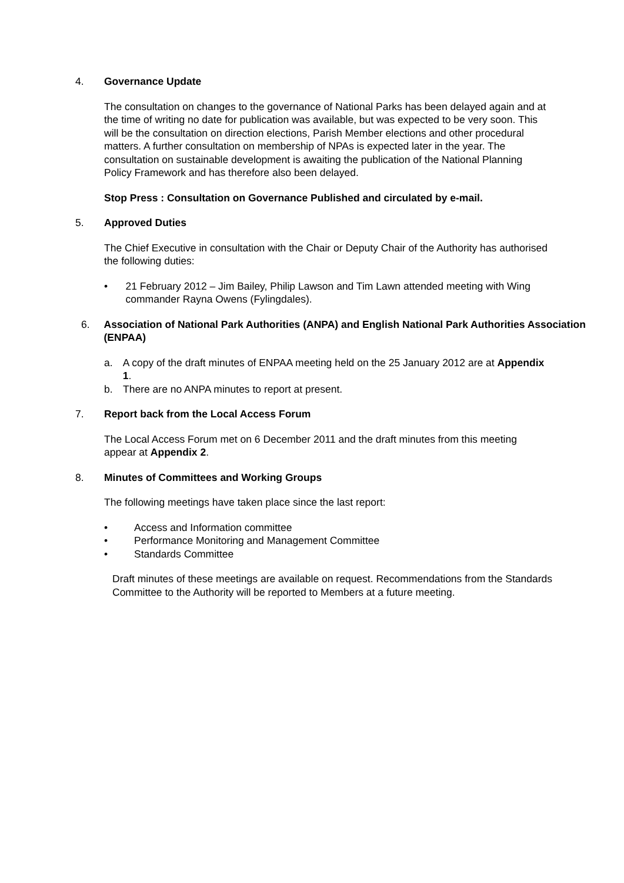4. Governance Update
The consultation on changes to the governance of National Parks has been delayed again and at the time of writing no date for publication was available, but was expected to be very soon. This will be the consultation on direction elections, Parish Member elections and other procedural matters. A further consultation on membership of NPAs is expected later in the year. The consultation on sustainable development is awaiting the publication of the National Planning Policy Framework and has therefore also been delayed.
Stop Press : Consultation on Governance Published and circulated by e-mail.
5. Approved Duties
The Chief Executive in consultation with the Chair or Deputy Chair of the Authority has authorised the following duties:
• 21 February 2012 – Jim Bailey, Philip Lawson and Tim Lawn attended meeting with Wing commander Rayna Owens (Fylingdales).
6. Association of National Park Authorities (ANPA) and English National Park Authorities Association (ENPAA)
a. A copy of the draft minutes of ENPAA meeting held on the 25 January 2012 are at Appendix 1.
b. There are no ANPA minutes to report at present.
7. Report back from the Local Access Forum
The Local Access Forum met on 6 December 2011 and the draft minutes from this meeting appear at Appendix 2.
8. Minutes of Committees and Working Groups
The following meetings have taken place since the last report:
• Access and Information committee
• Performance Monitoring and Management Committee
• Standards Committee
Draft minutes of these meetings are available on request. Recommendations from the Standards Committee to the Authority will be reported to Members at a future meeting.